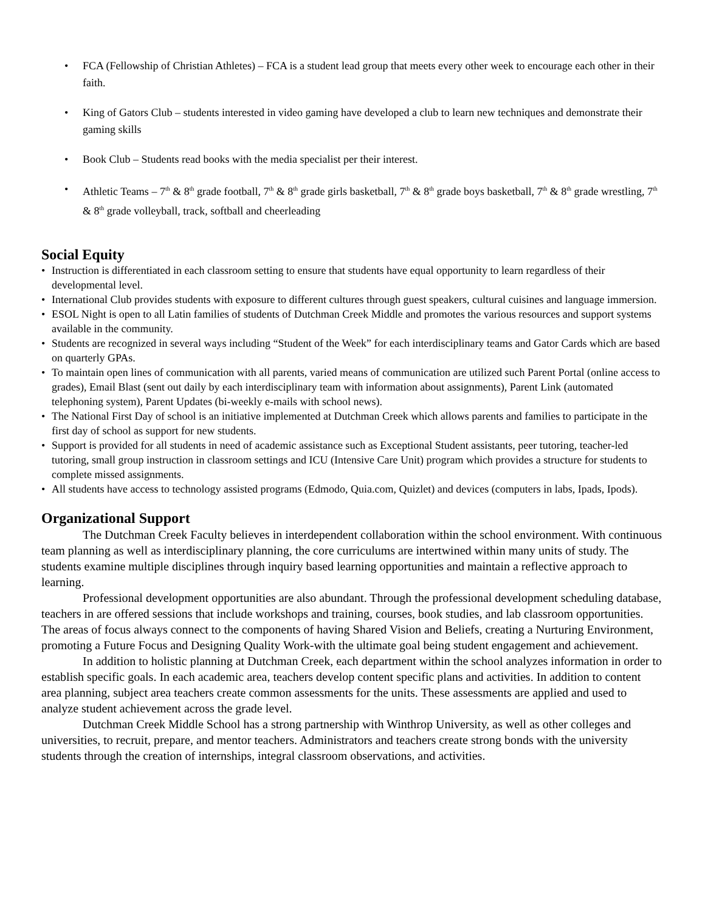• FCA (Fellowship of Christian Athletes) – FCA is a student lead group that meets every other week to encourage each other in their faith.
• King of Gators Club – students interested in video gaming have developed a club to learn new techniques and demonstrate their gaming skills
• Book Club – Students read books with the media specialist per their interest.
• Athletic Teams – 7<sup>th</sup> & 8<sup>th</sup> grade football, 7<sup>th</sup> & 8<sup>th</sup> grade girls basketball, 7<sup>th</sup> & 8<sup>th</sup> grade boys basketball, 7<sup>th</sup> & 8<sup>th</sup> grade wrestling, 7<sup>th</sup> & 8<sup>th</sup> grade volleyball, track, softball and cheerleading
Social Equity
• Instruction is differentiated in each classroom setting to ensure that students have equal opportunity to learn regardless of their developmental level.
• International Club provides students with exposure to different cultures through guest speakers, cultural cuisines and language immersion.
• ESOL Night is open to all Latin families of students of Dutchman Creek Middle and promotes the various resources and support systems available in the community.
• Students are recognized in several ways including “Student of the Week” for each interdisciplinary teams and Gator Cards which are based on quarterly GPAs.
• To maintain open lines of communication with all parents, varied means of communication are utilized such Parent Portal (online access to grades), Email Blast (sent out daily by each interdisciplinary team with information about assignments), Parent Link (automated telephoning system), Parent Updates (bi-weekly e-mails with school news).
• The National First Day of school is an initiative implemented at Dutchman Creek which allows parents and families to participate in the first day of school as support for new students.
• Support is provided for all students in need of academic assistance such as Exceptional Student assistants, peer tutoring, teacher-led tutoring, small group instruction in classroom settings and ICU (Intensive Care Unit) program which provides a structure for students to complete missed assignments.
• All students have access to technology assisted programs (Edmodo, Quia.com, Quizlet) and devices (computers in labs, Ipads, Ipods).
Organizational Support
The Dutchman Creek Faculty believes in interdependent collaboration within the school environment. With continuous team planning as well as interdisciplinary planning, the core curriculums are intertwined within many units of study. The students examine multiple disciplines through inquiry based learning opportunities and maintain a reflective approach to learning.
Professional development opportunities are also abundant. Through the professional development scheduling database, teachers in are offered sessions that include workshops and training, courses, book studies, and lab classroom opportunities. The areas of focus always connect to the components of having Shared Vision and Beliefs, creating a Nurturing Environment, promoting a Future Focus and Designing Quality Work-with the ultimate goal being student engagement and achievement.
In addition to holistic planning at Dutchman Creek, each department within the school analyzes information in order to establish specific goals. In each academic area, teachers develop content specific plans and activities. In addition to content area planning, subject area teachers create common assessments for the units. These assessments are applied and used to analyze student achievement across the grade level.
Dutchman Creek Middle School has a strong partnership with Winthrop University, as well as other colleges and universities, to recruit, prepare, and mentor teachers. Administrators and teachers create strong bonds with the university students through the creation of internships, integral classroom observations, and activities.